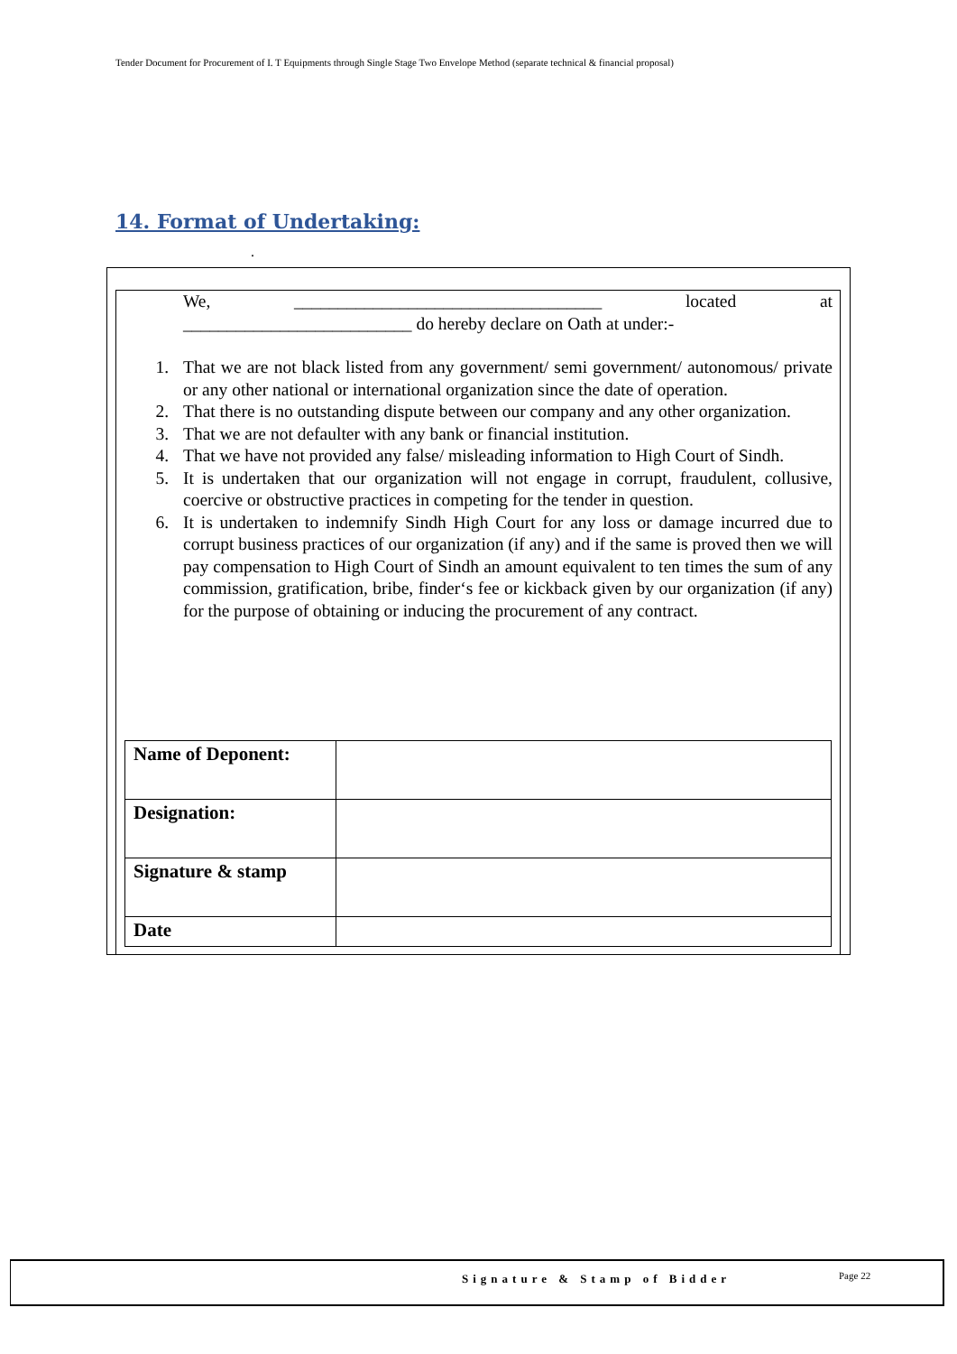Tender Document for Procurement of I. T Equipments through Single Stage Two Envelope Method (separate technical & financial proposal)
14. Format of Undertaking:
.
We, ___________________________________ located at
__________________________ do hereby declare on Oath at under:-
1. That we are not black listed from any government/ semi government/ autonomous/ private or any other national or international organization since the date of operation.
2. That there is no outstanding dispute between our company and any other organization.
3. That we are not defaulter with any bank or financial institution.
4. That we have not provided any false/ misleading information to High Court of Sindh.
5. It is undertaken that our organization will not engage in corrupt, fraudulent, collusive, coercive or obstructive practices in competing for the tender in question.
6. It is undertaken to indemnify Sindh High Court for any loss or damage incurred due to corrupt business practices of our organization (if any) and if the same is proved then we will pay compensation to High Court of Sindh an amount equivalent to ten times the sum of any commission, gratification, bribe, finder‘s fee or kickback given by our organization (if any) for the purpose of obtaining or inducing the procurement of any contract.
| Name of Deponent: | |
| Designation: | |
| Signature & stamp | |
| Date | |
Signature & Stamp of Bidder Page 22